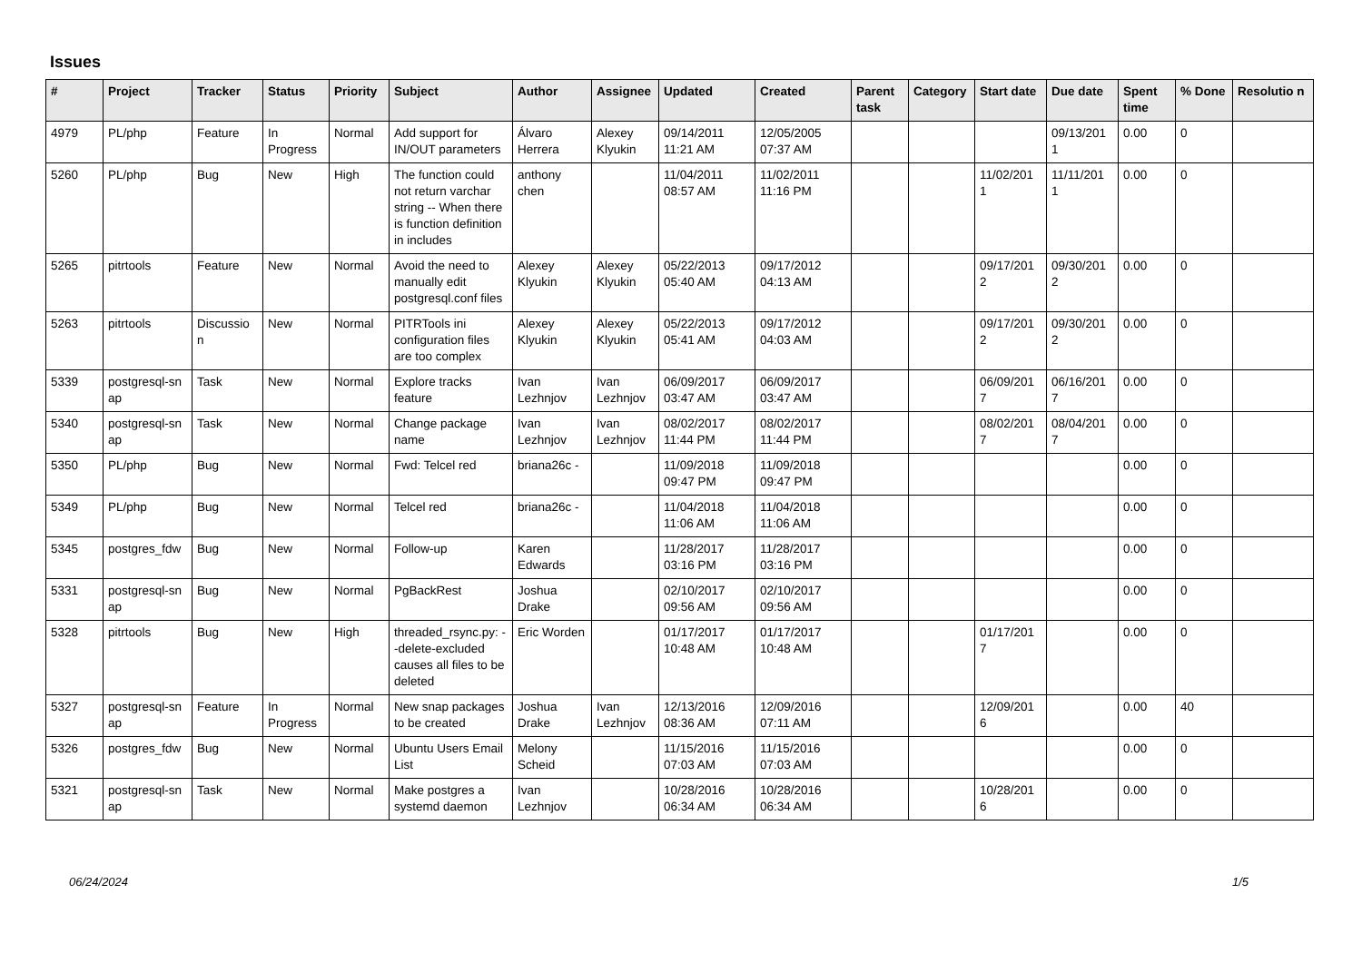Issues
| # | Project | Tracker | Status | Priority | Subject | Author | Assignee | Updated | Created | Parent task | Category | Start date | Due date | Spent time | % Done | Resolutio n |
| --- | --- | --- | --- | --- | --- | --- | --- | --- | --- | --- | --- | --- | --- | --- | --- | --- |
| 4979 | PL/php | Feature | In Progress | Normal | Add support for IN/OUT parameters | Álvaro Herrera | Alexey Klyukin | 09/14/2011 11:21 AM | 12/05/2005 07:37 AM | | | | 09/13/201 1 | 0.00 | 0 | |
| 5260 | PL/php | Bug | New | High | The function could not return varchar string -- When there is function definition in includes | anthony chen | | 11/04/2011 08:57 AM | 11/02/2011 11:16 PM | | | 11/02/201 1 | 11/11/201 1 | 0.00 | 0 | |
| 5265 | pitrtools | Feature | New | Normal | Avoid the need to manually edit postgresql.conf files | Alexey Klyukin | Alexey Klyukin | 05/22/2013 05:40 AM | 09/17/2012 04:13 AM | | | 09/17/201 2 | 09/30/201 2 | 0.00 | 0 | |
| 5263 | pitrtools | Discussio n | New | Normal | PITRTools ini configuration files are too complex | Alexey Klyukin | Alexey Klyukin | 05/22/2013 05:41 AM | 09/17/2012 04:03 AM | | | 09/17/201 2 | 09/30/201 2 | 0.00 | 0 | |
| 5339 | postgresql-sn ap | Task | New | Normal | Explore tracks feature | Ivan Lezhnjov | Ivan Lezhnjov | 06/09/2017 03:47 AM | 06/09/2017 03:47 AM | | | 06/09/201 7 | 06/16/201 7 | 0.00 | 0 | |
| 5340 | postgresql-sn ap | Task | New | Normal | Change package name | Ivan Lezhnjov | Ivan Lezhnjov | 08/02/2017 11:44 PM | 08/02/2017 11:44 PM | | | 08/02/201 7 | 08/04/201 7 | 0.00 | 0 | |
| 5350 | PL/php | Bug | New | Normal | Fwd: Telcel red | briana26c - | | 11/09/2018 09:47 PM | 11/09/2018 09:47 PM | | | | | 0.00 | 0 | |
| 5349 | PL/php | Bug | New | Normal | Telcel red | briana26c - | | 11/04/2018 11:06 AM | 11/04/2018 11:06 AM | | | | | 0.00 | 0 | |
| 5345 | postgres_fdw | Bug | New | Normal | Follow-up | Karen Edwards | | 11/28/2017 03:16 PM | 11/28/2017 03:16 PM | | | | | 0.00 | 0 | |
| 5331 | postgresql-sn ap | Bug | New | Normal | PgBackRest | Joshua Drake | | 02/10/2017 09:56 AM | 02/10/2017 09:56 AM | | | | | 0.00 | 0 | |
| 5328 | pitrtools | Bug | New | High | threaded_rsync.py: --delete-excluded causes all files to be deleted | Eric Worden | | 01/17/2017 10:48 AM | 01/17/2017 10:48 AM | | | 01/17/201 7 | | 0.00 | 0 | |
| 5327 | postgresql-sn ap | Feature | In Progress | Normal | New snap packages to be created | Joshua Drake | Ivan Lezhnjov | 12/13/2016 08:36 AM | 12/09/2016 07:11 AM | | | 12/09/201 6 | | 0.00 | 40 | |
| 5326 | postgres_fdw | Bug | New | Normal | Ubuntu Users Email List | Melony Scheid | | 11/15/2016 07:03 AM | 11/15/2016 07:03 AM | | | | | 0.00 | 0 | |
| 5321 | postgresql-sn ap | Task | New | Normal | Make postgres a systemd daemon | Ivan Lezhnjov | | 10/28/2016 06:34 AM | 10/28/2016 06:34 AM | | | 10/28/201 6 | | 0.00 | 0 | |
06/24/2024 1/5